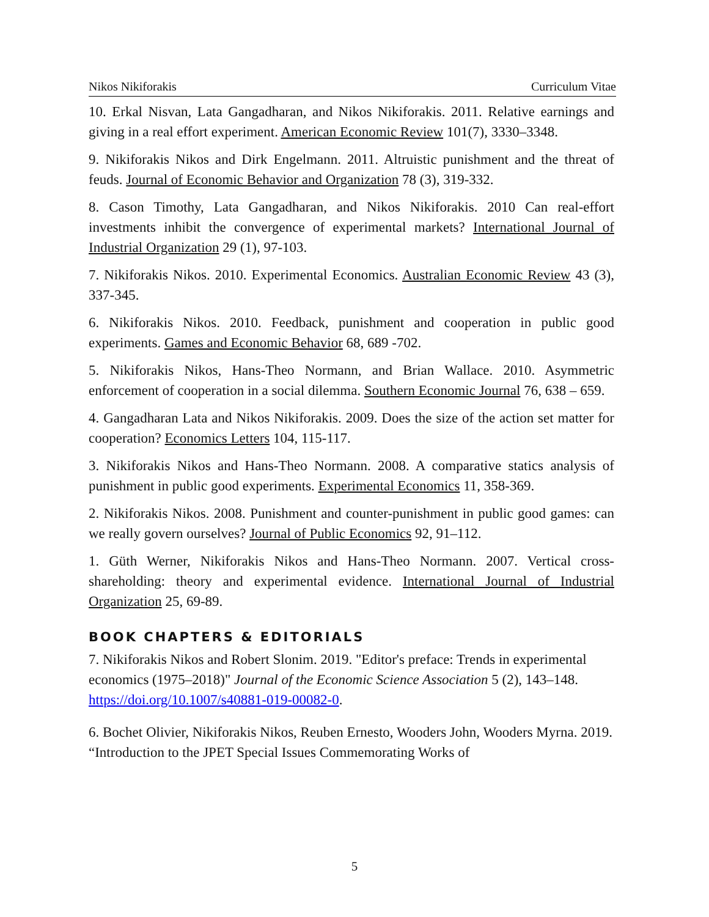Nikos Nikiforakis Curriculum Vitae
10. Erkal Nisvan, Lata Gangadharan, and Nikos Nikiforakis. 2011. Relative earnings and giving in a real effort experiment. American Economic Review 101(7), 3330–3348.
9. Nikiforakis Nikos and Dirk Engelmann. 2011. Altruistic punishment and the threat of feuds. Journal of Economic Behavior and Organization 78 (3), 319-332.
8. Cason Timothy, Lata Gangadharan, and Nikos Nikiforakis. 2010 Can real-effort investments inhibit the convergence of experimental markets? International Journal of Industrial Organization 29 (1), 97-103.
7. Nikiforakis Nikos. 2010. Experimental Economics. Australian Economic Review 43 (3), 337-345.
6. Nikiforakis Nikos. 2010. Feedback, punishment and cooperation in public good experiments. Games and Economic Behavior 68, 689 -702.
5. Nikiforakis Nikos, Hans-Theo Normann, and Brian Wallace. 2010. Asymmetric enforcement of cooperation in a social dilemma. Southern Economic Journal 76, 638 – 659.
4. Gangadharan Lata and Nikos Nikiforakis. 2009. Does the size of the action set matter for cooperation? Economics Letters 104, 115-117.
3. Nikiforakis Nikos and Hans-Theo Normann. 2008. A comparative statics analysis of punishment in public good experiments. Experimental Economics 11, 358-369.
2. Nikiforakis Nikos. 2008. Punishment and counter-punishment in public good games: can we really govern ourselves? Journal of Public Economics 92, 91–112.
1. Güth Werner, Nikiforakis Nikos and Hans-Theo Normann. 2007. Vertical cross-shareholding: theory and experimental evidence. International Journal of Industrial Organization 25, 69-89.
BOOK CHAPTERS & EDITORIALS
7. Nikiforakis Nikos and Robert Slonim. 2019. "Editor's preface: Trends in experimental economics (1975–2018)" Journal of the Economic Science Association 5 (2), 143–148. https://doi.org/10.1007/s40881-019-00082-0.
6. Bochet Olivier, Nikiforakis Nikos, Reuben Ernesto, Wooders John, Wooders Myrna. 2019. “Introduction to the JPET Special Issues Commemorating Works of
5